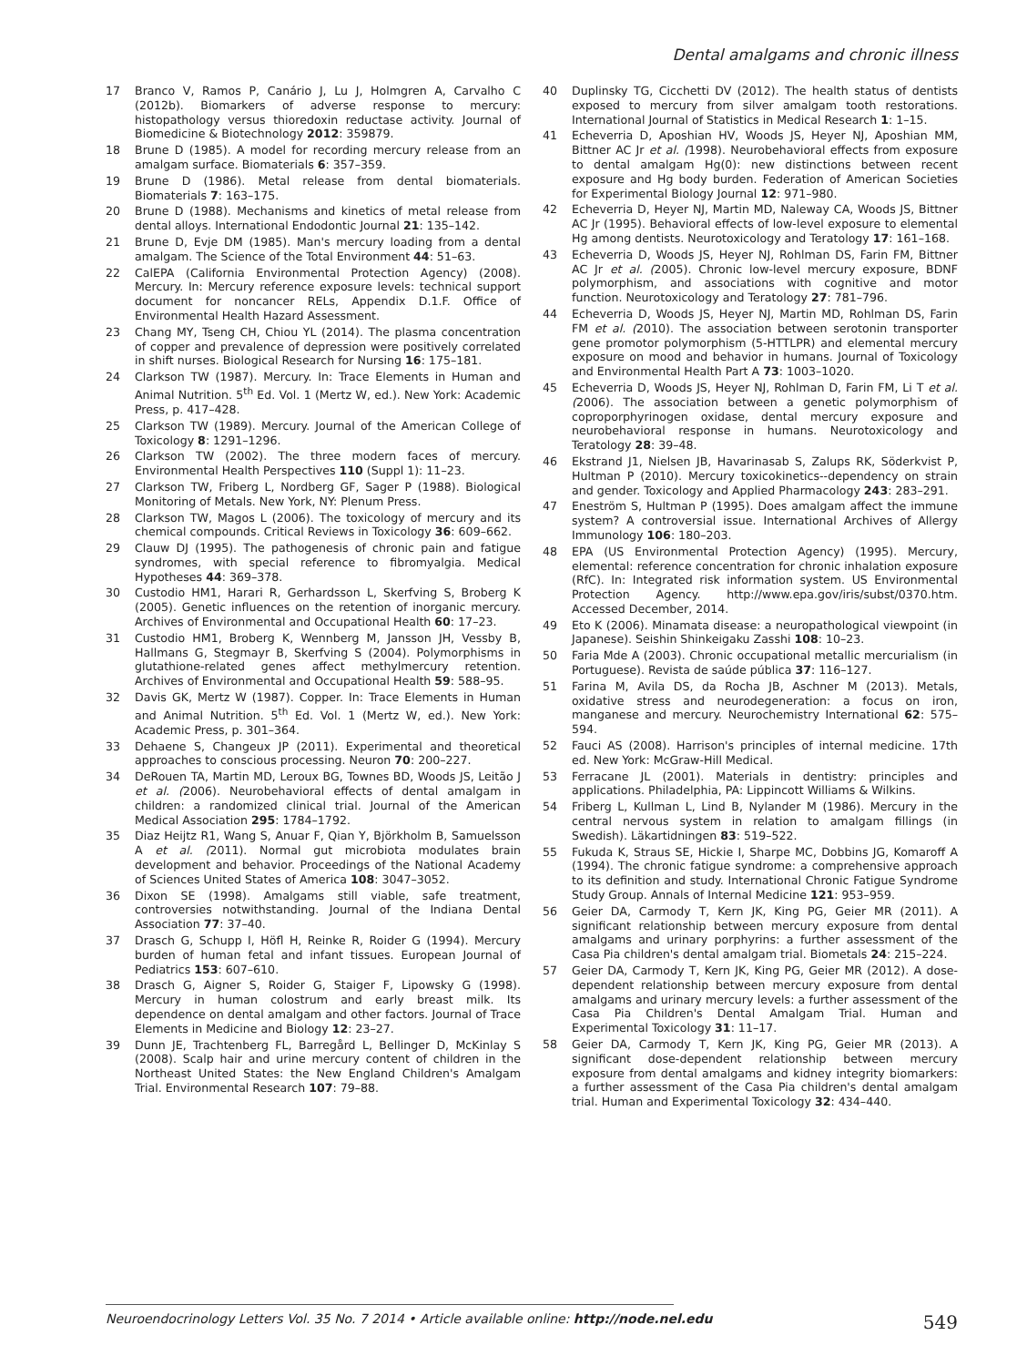Dental amalgams and chronic illness
17 Branco V, Ramos P, Canário J, Lu J, Holmgren A, Carvalho C (2012b). Biomarkers of adverse response to mercury: histopathology versus thioredoxin reductase activity. Journal of Biomedicine & Biotechnology 2012: 359879.
18 Brune D (1985). A model for recording mercury release from an amalgam surface. Biomaterials 6: 357–359.
19 Brune D (1986). Metal release from dental biomaterials. Biomaterials 7: 163–175.
20 Brune D (1988). Mechanisms and kinetics of metal release from dental alloys. International Endodontic Journal 21: 135–142.
21 Brune D, Evje DM (1985). Man's mercury loading from a dental amalgam. The Science of the Total Environment 44: 51–63.
22 CalEPA (California Environmental Protection Agency) (2008). Mercury. In: Mercury reference exposure levels: technical support document for noncancer RELs, Appendix D.1.F. Office of Environmental Health Hazard Assessment.
23 Chang MY, Tseng CH, Chiou YL (2014). The plasma concentration of copper and prevalence of depression were positively correlated in shift nurses. Biological Research for Nursing 16: 175–181.
24 Clarkson TW (1987). Mercury. In: Trace Elements in Human and Animal Nutrition. 5<sup>th</sup> Ed. Vol. 1 (Mertz W, ed.). New York: Academic Press, p. 417–428.
25 Clarkson TW (1989). Mercury. Journal of the American College of Toxicology 8: 1291–1296.
26 Clarkson TW (2002). The three modern faces of mercury. Environmental Health Perspectives 110 (Suppl 1): 11–23.
27 Clarkson TW, Friberg L, Nordberg GF, Sager P (1988). Biological Monitoring of Metals. New York, NY: Plenum Press.
28 Clarkson TW, Magos L (2006). The toxicology of mercury and its chemical compounds. Critical Reviews in Toxicology 36: 609–662.
29 Clauw DJ (1995). The pathogenesis of chronic pain and fatigue syndromes, with special reference to fibromyalgia. Medical Hypotheses 44: 369–378.
30 Custodio HM1, Harari R, Gerhardsson L, Skerfving S, Broberg K (2005). Genetic influences on the retention of inorganic mercury. Archives of Environmental and Occupational Health 60: 17–23.
31 Custodio HM1, Broberg K, Wennberg M, Jansson JH, Vessby B, Hallmans G, Stegmayr B, Skerfving S (2004). Polymorphisms in glutathione-related genes affect methylmercury retention. Archives of Environmental and Occupational Health 59: 588–95.
32 Davis GK, Mertz W (1987). Copper. In: Trace Elements in Human and Animal Nutrition. 5<sup>th</sup> Ed. Vol. 1 (Mertz W, ed.). New York: Academic Press, p. 301–364.
33 Dehaene S, Changeux JP (2011). Experimental and theoretical approaches to conscious processing. Neuron 70: 200–227.
34 DeRouen TA, Martin MD, Leroux BG, Townes BD, Woods JS, Leitão J et al. (2006). Neurobehavioral effects of dental amalgam in children: a randomized clinical trial. Journal of the American Medical Association 295: 1784–1792.
35 Diaz Heijtz R1, Wang S, Anuar F, Qian Y, Björkholm B, Samuelsson A et al. (2011). Normal gut microbiota modulates brain development and behavior. Proceedings of the National Academy of Sciences United States of America 108: 3047–3052.
36 Dixon SE (1998). Amalgams still viable, safe treatment, controversies notwithstanding. Journal of the Indiana Dental Association 77: 37–40.
37 Drasch G, Schupp I, Höfl H, Reinke R, Roider G (1994). Mercury burden of human fetal and infant tissues. European Journal of Pediatrics 153: 607–610.
38 Drasch G, Aigner S, Roider G, Staiger F, Lipowsky G (1998). Mercury in human colostrum and early breast milk. Its dependence on dental amalgam and other factors. Journal of Trace Elements in Medicine and Biology 12: 23–27.
39 Dunn JE, Trachtenberg FL, Barregård L, Bellinger D, McKinlay S (2008). Scalp hair and urine mercury content of children in the Northeast United States: the New England Children's Amalgam Trial. Environmental Research 107: 79–88.
40 Duplinsky TG, Cicchetti DV (2012). The health status of dentists exposed to mercury from silver amalgam tooth restorations. International Journal of Statistics in Medical Research 1: 1–15.
41 Echeverria D, Aposhian HV, Woods JS, Heyer NJ, Aposhian MM, Bittner AC Jr et al. (1998). Neurobehavioral effects from exposure to dental amalgam Hg(0): new distinctions between recent exposure and Hg body burden. Federation of American Societies for Experimental Biology Journal 12: 971–980.
42 Echeverria D, Heyer NJ, Martin MD, Naleway CA, Woods JS, Bittner AC Jr (1995). Behavioral effects of low-level exposure to elemental Hg among dentists. Neurotoxicology and Teratology 17: 161–168.
43 Echeverria D, Woods JS, Heyer NJ, Rohlman DS, Farin FM, Bittner AC Jr et al. (2005). Chronic low-level mercury exposure, BDNF polymorphism, and associations with cognitive and motor function. Neurotoxicology and Teratology 27: 781–796.
44 Echeverria D, Woods JS, Heyer NJ, Martin MD, Rohlman DS, Farin FM et al. (2010). The association between serotonin transporter gene promotor polymorphism (5-HTTLPR) and elemental mercury exposure on mood and behavior in humans. Journal of Toxicology and Environmental Health Part A 73: 1003–1020.
45 Echeverria D, Woods JS, Heyer NJ, Rohlman D, Farin FM, Li T et al. (2006). The association between a genetic polymorphism of coproporphyrinogen oxidase, dental mercury exposure and neurobehavioral response in humans. Neurotoxicology and Teratology 28: 39–48.
46 Ekstrand J1, Nielsen JB, Havarinasab S, Zalups RK, Söderkvist P, Hultman P (2010). Mercury toxicokinetics--dependency on strain and gender. Toxicology and Applied Pharmacology 243: 283–291.
47 Eneström S, Hultman P (1995). Does amalgam affect the immune system? A controversial issue. International Archives of Allergy Immunology 106: 180–203.
48 EPA (US Environmental Protection Agency) (1995). Mercury, elemental: reference concentration for chronic inhalation exposure (RfC). In: Integrated risk information system. US Environmental Protection Agency. http://www.epa.gov/iris/subst/0370.htm. Accessed December, 2014.
49 Eto K (2006). Minamata disease: a neuropathological viewpoint (in Japanese). Seishin Shinkeigaku Zasshi 108: 10–23.
50 Faria Mde A (2003). Chronic occupational metallic mercurialism (in Portuguese). Revista de saúde pública 37: 116–127.
51 Farina M, Avila DS, da Rocha JB, Aschner M (2013). Metals, oxidative stress and neurodegeneration: a focus on iron, manganese and mercury. Neurochemistry International 62: 575–594.
52 Fauci AS (2008). Harrison's principles of internal medicine. 17th ed. New York: McGraw-Hill Medical.
53 Ferracane JL (2001). Materials in dentistry: principles and applications. Philadelphia, PA: Lippincott Williams & Wilkins.
54 Friberg L, Kullman L, Lind B, Nylander M (1986). Mercury in the central nervous system in relation to amalgam fillings (in Swedish). Läkartidningen 83: 519–522.
55 Fukuda K, Straus SE, Hickie I, Sharpe MC, Dobbins JG, Komaroff A (1994). The chronic fatigue syndrome: a comprehensive approach to its definition and study. International Chronic Fatigue Syndrome Study Group. Annals of Internal Medicine 121: 953–959.
56 Geier DA, Carmody T, Kern JK, King PG, Geier MR (2011). A significant relationship between mercury exposure from dental amalgams and urinary porphyrins: a further assessment of the Casa Pia children's dental amalgam trial. Biometals 24: 215–224.
57 Geier DA, Carmody T, Kern JK, King PG, Geier MR (2012). A dose-dependent relationship between mercury exposure from dental amalgams and urinary mercury levels: a further assessment of the Casa Pia Children's Dental Amalgam Trial. Human and Experimental Toxicology 31: 11–17.
58 Geier DA, Carmody T, Kern JK, King PG, Geier MR (2013). A significant dose-dependent relationship between mercury exposure from dental amalgams and kidney integrity biomarkers: a further assessment of the Casa Pia children's dental amalgam trial. Human and Experimental Toxicology 32: 434–440.
Neuroendocrinology Letters Vol. 35 No. 7 2014 • Article available online: http://node.nel.edu 549